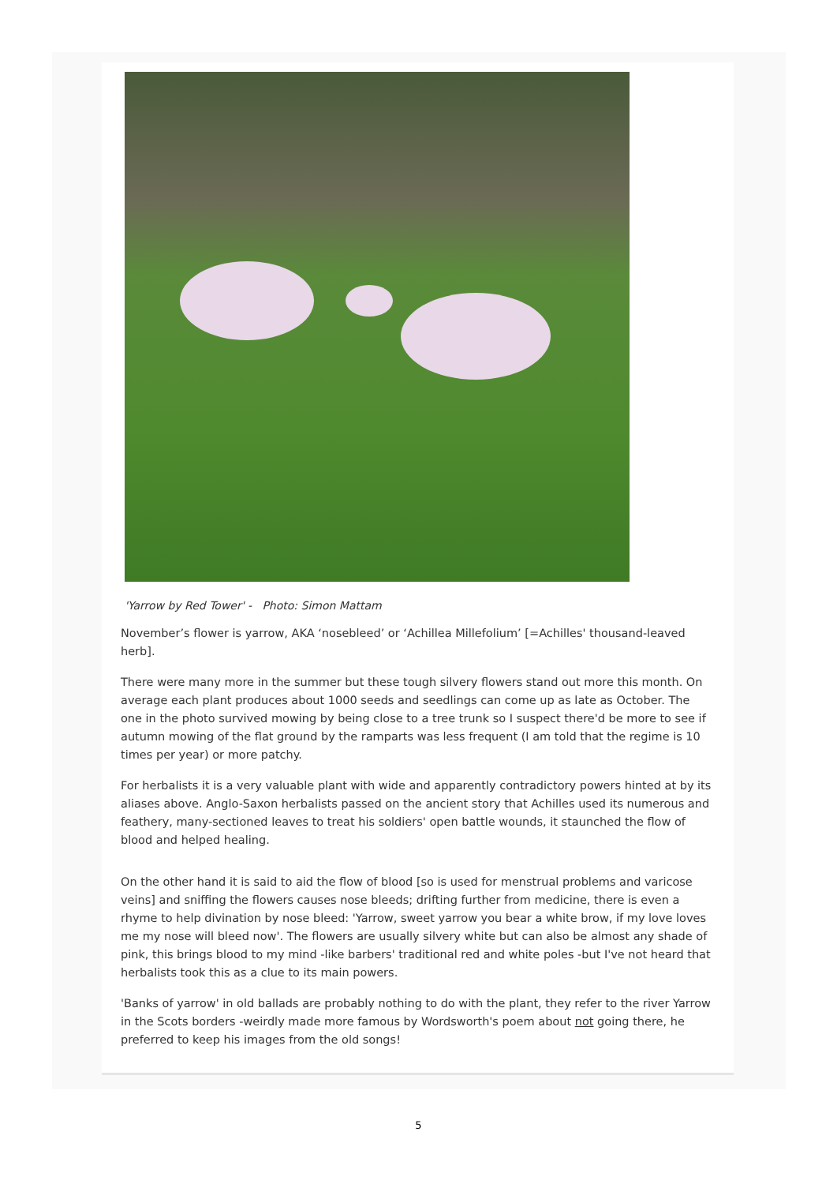'Yarrow by Red Tower' - Photo: Simon Mattam
November’s flower is yarrow, AKA ‘nosebleed’ or ‘Achillea Millefolium’ [=Achilles' thousand-leaved herb].
There were many more in the summer but these tough silvery flowers stand out more this month. On average each plant produces about 1000 seeds and seedlings can come up as late as October. The one in the photo survived mowing by being close to a tree trunk so I suspect there'd be more to see if autumn mowing of the flat ground by the ramparts was less frequent (I am told that the regime is 10 times per year) or more patchy.
For herbalists it is a very valuable plant with wide and apparently contradictory powers hinted at by its aliases above. Anglo-Saxon herbalists passed on the ancient story that Achilles used its numerous and feathery, many-sectioned leaves to treat his soldiers' open battle wounds, it staunched the flow of blood and helped healing.
On the other hand it is said to aid the flow of blood [so is used for menstrual problems and varicose veins] and sniffing the flowers causes nose bleeds; drifting further from medicine, there is even a rhyme to help divination by nose bleed: 'Yarrow, sweet yarrow you bear a white brow, if my love loves me my nose will bleed now'. The flowers are usually silvery white but can also be almost any shade of pink, this brings blood to my mind -like barbers' traditional red and white poles -but I've not heard that herbalists took this as a clue to its main powers.
'Banks of yarrow' in old ballads are probably nothing to do with the plant, they refer to the river Yarrow in the Scots borders -weirdly made more famous by Wordsworth's poem about not going there, he preferred to keep his images from the old songs!
5